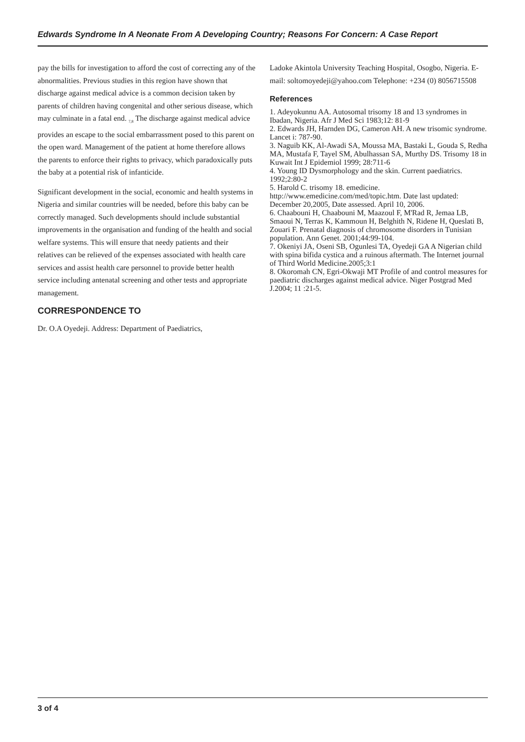Edwards Syndrome In A Neonate From A Developing Country; Reasons For Concern: A Case Report
pay the bills for investigation to afford the cost of correcting any of the abnormalities. Previous studies in this region have shown that discharge against medical advice is a common decision taken by parents of children having congenital and other serious disease, which may culminate in a fatal end. <sub>7,8</sub> The discharge against medical advice provides an escape to the social embarrassment posed to this parent on the open ward. Management of the patient at home therefore allows the parents to enforce their rights to privacy, which paradoxically puts the baby at a potential risk of infanticide.
Significant development in the social, economic and health systems in Nigeria and similar countries will be needed, before this baby can be correctly managed. Such developments should include substantial improvements in the organisation and funding of the health and social welfare systems. This will ensure that needy patients and their relatives can be relieved of the expenses associated with health care services and assist health care personnel to provide better health service including antenatal screening and other tests and appropriate management.
CORRESPONDENCE TO
Dr. O.A Oyedeji. Address: Department of Paediatrics,
Ladoke Akintola University Teaching Hospital, Osogbo, Nigeria. E-mail: soltomoyedeji@yahoo.com Telephone: +234 (0) 8056715508
References
1. Adeyokunnu AA. Autosomal trisomy 18 and 13 syndromes in Ibadan, Nigeria. Afr J Med Sci 1983;12: 81-9
2. Edwards JH, Harnden DG, Cameron AH. A new trisomic syndrome. Lancet i: 787-90.
3. Naguib KK, Al-Awadi SA, Moussa MA, Bastaki L, Gouda S, Redha MA, Mustafa F, Tayel SM, Abulhassan SA, Murthy DS. Trisomy 18 in Kuwait Int J Epidemiol 1999; 28:711-6
4. Young ID Dysmorphology and the skin. Current paediatrics. 1992;2:80-2
5. Harold C. trisomy 18. emedicine. http://www.emedicine.com/med/topic.htm. Date last updated: December 20,2005, Date assessed. April 10, 2006.
6. Chaabouni H, Chaabouni M, Maazoul F, M'Rad R, Jemaa LB, Smaoui N, Terras K, Kammoun H, Belghith N, Ridene H, Queslati B, Zouari F. Prenatal diagnosis of chromosome disorders in Tunisian population. Ann Genet. 2001;44:99-104.
7. Okeniyi JA, Oseni SB, Ogunlesi TA, Oyedeji GA A Nigerian child with spina bifida cystica and a ruinous aftermath. The Internet journal of Third World Medicine.2005;3:1
8. Okoromah CN, Egri-Okwaji MT Profile of and control measures for paediatric discharges against medical advice. Niger Postgrad Med J.2004; 11 :21-5.
3 of 4